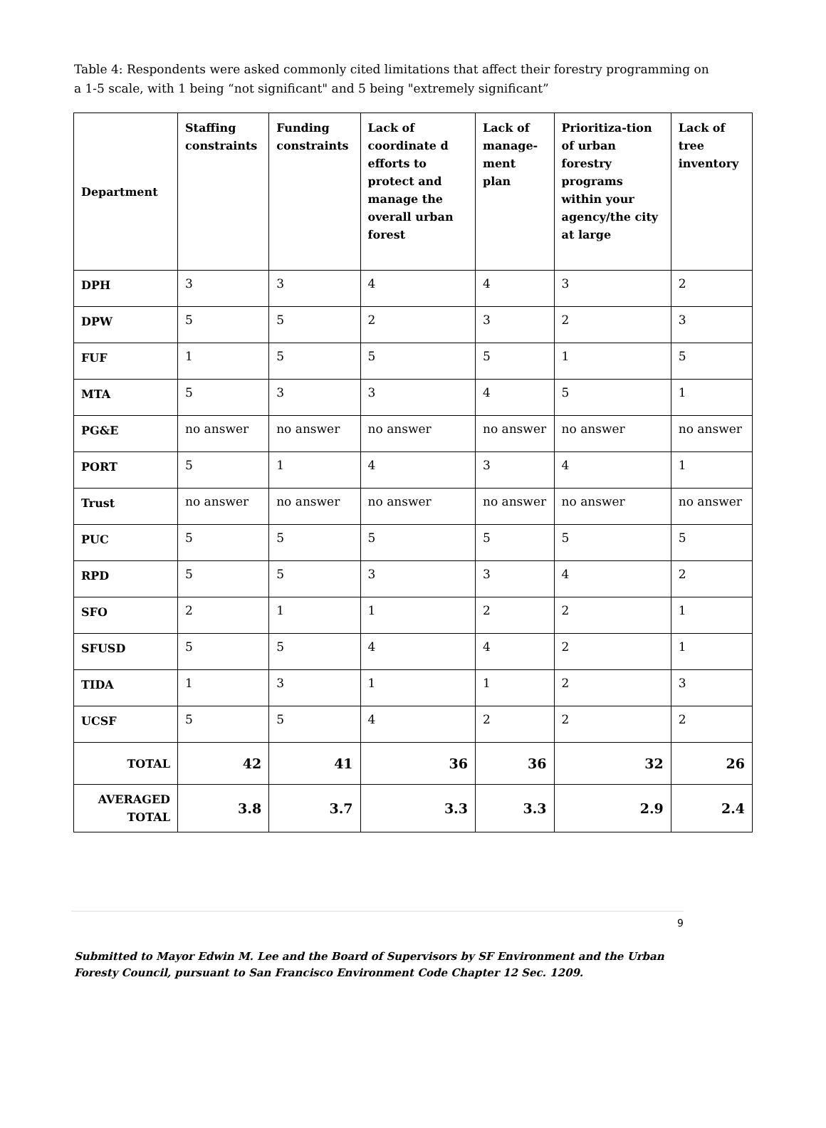Table 4: Respondents were asked commonly cited limitations that affect their forestry programming on a 1-5 scale, with 1 being “not significant" and 5 being "extremely significant”
| Department | Staffing constraints | Funding constraints | Lack of coordinate d efforts to protect and manage the overall urban forest | Lack of manage-ment plan | Prioritiza-tion of urban forestry programs within your agency/the city at large | Lack of tree inventory |
| --- | --- | --- | --- | --- | --- | --- |
| DPH | 3 | 3 | 4 | 4 | 3 | 2 |
| DPW | 5 | 5 | 2 | 3 | 2 | 3 |
| FUF | 1 | 5 | 5 | 5 | 1 | 5 |
| MTA | 5 | 3 | 3 | 4 | 5 | 1 |
| PG&E | no answer | no answer | no answer | no answer | no answer | no answer |
| PORT | 5 | 1 | 4 | 3 | 4 | 1 |
| Trust | no answer | no answer | no answer | no answer | no answer | no answer |
| PUC | 5 | 5 | 5 | 5 | 5 | 5 |
| RPD | 5 | 5 | 3 | 3 | 4 | 2 |
| SFO | 2 | 1 | 1 | 2 | 2 | 1 |
| SFUSD | 5 | 5 | 4 | 4 | 2 | 1 |
| TIDA | 1 | 3 | 1 | 1 | 2 | 3 |
| UCSF | 5 | 5 | 4 | 2 | 2 | 2 |
| TOTAL | 42 | 41 | 36 | 36 | 32 | 26 |
| AVERAGED TOTAL | 3.8 | 3.7 | 3.3 | 3.3 | 2.9 | 2.4 |
9
Submitted to Mayor Edwin M. Lee and the Board of Supervisors by SF Environment and the Urban Foresty Council, pursuant to San Francisco Environment Code Chapter 12 Sec. 1209.